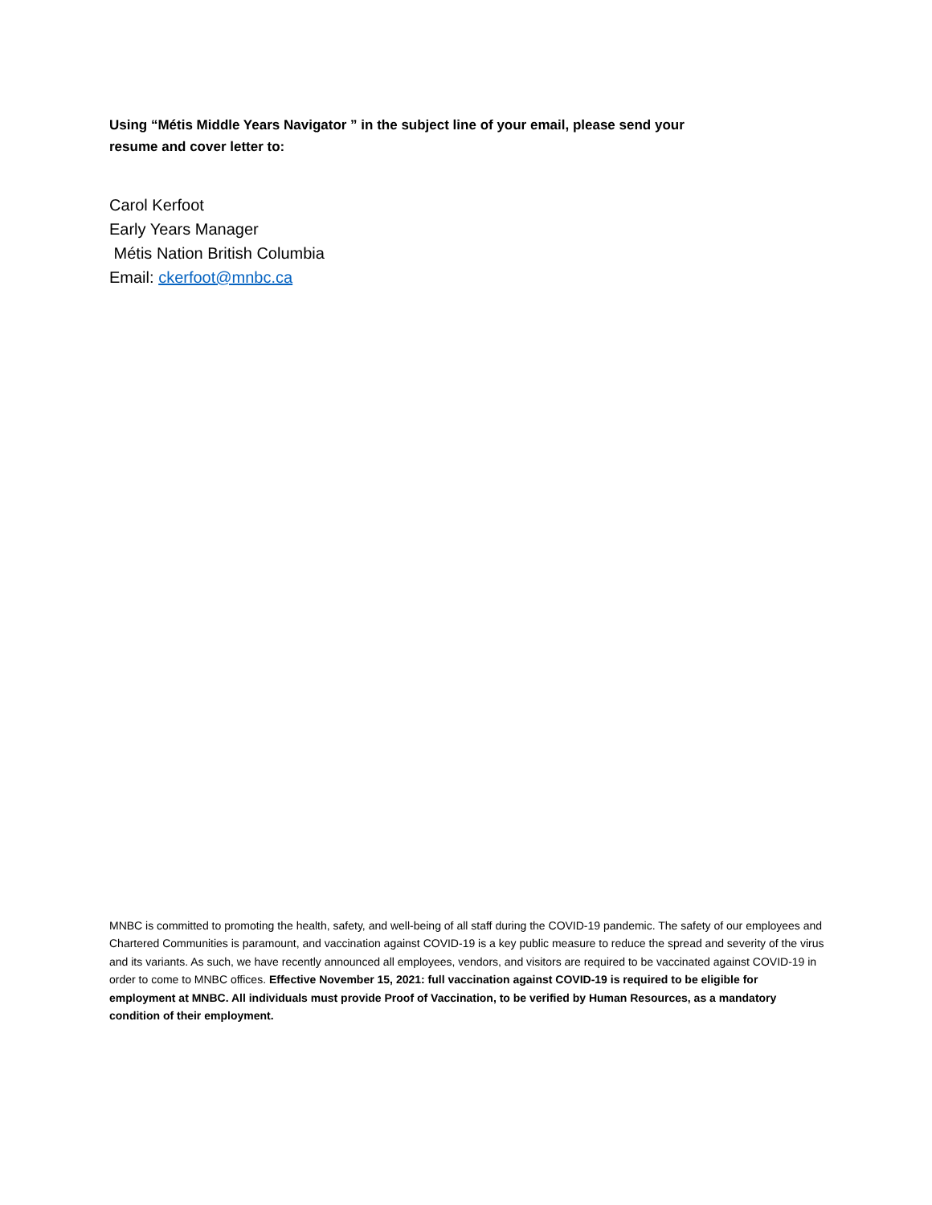Using “Métis Middle Years Navigator ” in the subject line of your email, please send your resume and cover letter to:
Carol Kerfoot
Early Years Manager
Métis Nation British Columbia
Email: ckerfoot@mnbc.ca
MNBC is committed to promoting the health, safety, and well-being of all staff during the COVID-19 pandemic. The safety of our employees and Chartered Communities is paramount, and vaccination against COVID-19 is a key public measure to reduce the spread and severity of the virus and its variants. As such, we have recently announced all employees, vendors, and visitors are required to be vaccinated against COVID-19 in order to come to MNBC offices. Effective November 15, 2021: full vaccination against COVID-19 is required to be eligible for employment at MNBC. All individuals must provide Proof of Vaccination, to be verified by Human Resources, as a mandatory condition of their employment.